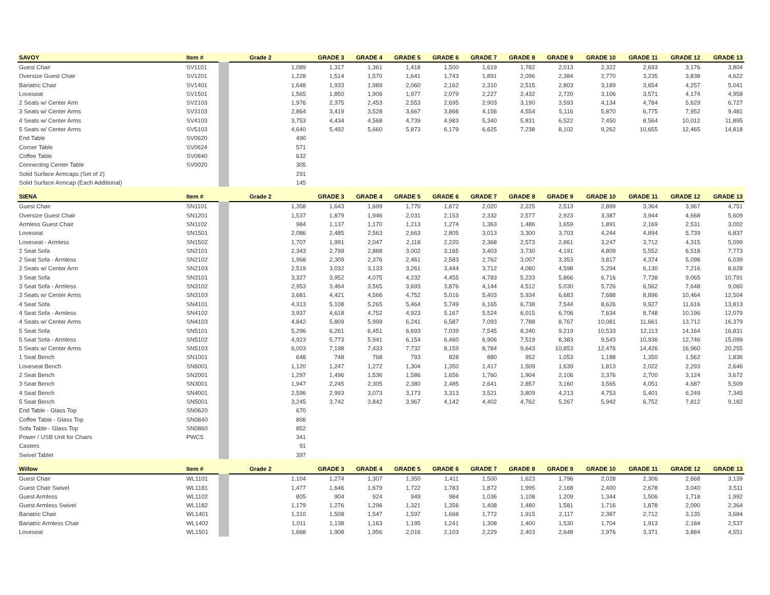| SAVOY | Item # | | Grade 2 | GRADE 3 | GRADE 4 | GRADE 5 | GRADE 6 | GRADE 7 | GRADE 8 | GRADE 9 | GRADE 10 | GRADE 11 | GRADE 12 | GRADE 13 |
| --- | --- | --- | --- | --- | --- | --- | --- | --- | --- | --- | --- | --- | --- | --- |
| Guest Chair | SV1101 | | 1,089 | 1,317 | 1,361 | 1,418 | 1,500 | 1,619 | 1,782 | 2,013 | 2,322 | 2,693 | 3,176 | 3,804 |
| Oversize Guest Chair | SV1201 | | 1,228 | 1,514 | 1,570 | 1,641 | 1,743 | 1,891 | 2,096 | 2,384 | 2,770 | 3,235 | 3,838 | 4,622 |
| Bariatric Chair | SV1401 | | 1,648 | 1,933 | 1,989 | 2,060 | 2,162 | 2,310 | 2,515 | 2,803 | 3,189 | 3,654 | 4,257 | 5,041 |
| Loveseat | SV1501 | | 1,565 | 1,850 | 1,906 | 1,977 | 2,079 | 2,227 | 2,432 | 2,720 | 3,106 | 3,571 | 4,174 | 4,958 |
| 2 Seats w/ Center Arm | SV2103 | | 1,976 | 2,375 | 2,453 | 2,553 | 2,695 | 2,903 | 3,190 | 3,593 | 4,134 | 4,784 | 5,629 | 6,727 |
| 3 Seats w/ Center Arms | SV3103 | | 2,864 | 3,419 | 3,528 | 3,667 | 3,866 | 4,156 | 4,554 | 5,116 | 5,870 | 6,775 | 7,952 | 9,481 |
| 4 Seats w/ Center Arms | SV4103 | | 3,753 | 4,434 | 4,568 | 4,739 | 4,983 | 5,340 | 5,831 | 6,522 | 7,450 | 8,564 | 10,012 | 11,895 |
| 5 Seats w/ Center Arms | SV5103 | | 4,640 | 5,492 | 5,660 | 5,873 | 6,179 | 6,625 | 7,238 | 8,102 | 9,262 | 10,655 | 12,465 | 14,818 |
| End Table | SV0620 | | 490 | | | | | | | | | | | |
| Corner Table | SV0624 | | 571 | | | | | | | | | | | |
| Coffee Table | SV0840 | | 632 | | | | | | | | | | | |
| Connecting Center Table | SV0020 | | 305 | | | | | | | | | | | |
| Solid Surface Armcaps (Set of 2) | | | 291 | | | | | | | | | | | |
| Solid Surface Armcap (Each Additional) | | | 145 | | | | | | | | | | | |
| SIENA | Item # | | Grade 2 | GRADE 3 | GRADE 4 | GRADE 5 | GRADE 6 | GRADE 7 | GRADE 8 | GRADE 9 | GRADE 10 | GRADE 11 | GRADE 12 | GRADE 13 |
| Guest Chair | SN1101 | | 1,358 | 1,643 | 1,699 | 1,770 | 1,872 | 2,020 | 2,225 | 2,513 | 2,899 | 3,364 | 3,967 | 4,751 |
| Oversize Guest Chair | SN1201 | | 1,537 | 1,879 | 1,946 | 2,031 | 2,153 | 2,332 | 2,577 | 2,923 | 3,387 | 3,944 | 4,668 | 5,609 |
| Armless Guest Chair | SN1102 | | 984 | 1,137 | 1,170 | 1,213 | 1,274 | 1,363 | 1,486 | 1,659 | 1,891 | 2,169 | 2,531 | 3,002 |
| Loveseat | SN1501 | | 2,086 | 2,485 | 2,563 | 2,663 | 2,805 | 3,013 | 3,300 | 3,703 | 4,244 | 4,894 | 5,739 | 6,837 |
| Loveseat - Armless | SN1502 | | 1,707 | 1,991 | 2,047 | 2,118 | 2,220 | 2,368 | 2,573 | 2,861 | 3,247 | 3,712 | 4,315 | 5,099 |
| 2 Seat Sofa | SN2101 | | 2,343 | 2,799 | 2,888 | 3,002 | 3,165 | 3,403 | 3,730 | 4,191 | 4,809 | 5,552 | 6,518 | 7,773 |
| 2 Seat Sofa - Armless | SN2102 | | 1,968 | 2,309 | 2,376 | 2,461 | 2,583 | 2,762 | 3,007 | 3,353 | 3,817 | 4,374 | 5,098 | 6,039 |
| 2 Seats w/ Center Arm | SN2103 | | 2,519 | 3,032 | 3,133 | 3,261 | 3,444 | 3,712 | 4,080 | 4,598 | 5,294 | 6,130 | 7,216 | 8,628 |
| 3 Seat Sofa | SN3101 | | 3,327 | 3,952 | 4,075 | 4,232 | 4,455 | 4,783 | 5,233 | 5,866 | 6,716 | 7,738 | 9,065 | 10,791 |
| 3 Seat Sofa - Armless | SN3102 | | 2,953 | 3,464 | 3,565 | 3,693 | 3,876 | 4,144 | 4,512 | 5,030 | 5,726 | 6,562 | 7,648 | 9,060 |
| 3 Seats w/ Center Arms | SN3103 | | 3,681 | 4,421 | 4,566 | 4,752 | 5,016 | 5,403 | 5,934 | 6,683 | 7,688 | 8,896 | 10,464 | 12,504 |
| 4 Seat Sofa | SN4101 | | 4,313 | 5,108 | 5,265 | 5,464 | 5,749 | 6,165 | 6,738 | 7,544 | 8,626 | 9,927 | 11,616 | 13,813 |
| 4 Seat Sofa - Armless | SN4102 | | 3,937 | 4,618 | 4,752 | 4,923 | 5,167 | 5,524 | 6,015 | 6,706 | 7,634 | 8,748 | 10,196 | 12,079 |
| 4 Seats w/ Center Arms | SN4103 | | 4,842 | 5,809 | 5,999 | 6,241 | 6,587 | 7,093 | 7,788 | 8,767 | 10,081 | 11,661 | 13,712 | 16,379 |
| 5 Seat Sofa | SN5101 | | 5,296 | 6,261 | 6,451 | 6,693 | 7,039 | 7,545 | 8,240 | 9,219 | 10,533 | 12,113 | 14,164 | 16,831 |
| 5 Seat Sofa - Armless | SN5102 | | 4,923 | 5,773 | 5,941 | 6,154 | 6,460 | 6,906 | 7,519 | 8,383 | 9,543 | 10,936 | 12,746 | 15,099 |
| 5 Seats w/ Center Arms | SN5103 | | 6,003 | 7,198 | 7,433 | 7,732 | 8,159 | 8,784 | 9,643 | 10,853 | 12,476 | 14,426 | 16,960 | 20,255 |
| 1 Seat Bench | SN1001 | | 648 | 748 | 768 | 793 | 828 | 880 | 952 | 1,053 | 1,188 | 1,350 | 1,562 | 1,836 |
| Loveseat Bench | SN6001 | | 1,120 | 1,247 | 1,272 | 1,304 | 1,350 | 1,417 | 1,509 | 1,639 | 1,813 | 2,022 | 2,293 | 2,646 |
| 2 Seat Bench | SN2001 | | 1,297 | 1,496 | 1,536 | 1,586 | 1,656 | 1,760 | 1,904 | 2,106 | 2,376 | 2,700 | 3,124 | 3,672 |
| 3 Seat Bench | SN3001 | | 1,947 | 2,245 | 2,305 | 2,380 | 2,485 | 2,641 | 2,857 | 3,160 | 3,565 | 4,051 | 4,687 | 5,509 |
| 4 Seat Bench | SN4001 | | 2,596 | 2,993 | 3,073 | 3,173 | 3,313 | 3,521 | 3,809 | 4,213 | 4,753 | 5,401 | 6,249 | 7,345 |
| 5 Seat Bench | SN5001 | | 3,245 | 3,742 | 3,842 | 3,967 | 4,142 | 4,402 | 4,762 | 5,267 | 5,942 | 6,752 | 7,812 | 9,182 |
| End Table - Glass Top | SN0620 | | 670 | | | | | | | | | | | |
| Coffee Table - Glass Top | SN0840 | | 806 | | | | | | | | | | | |
| Sofa Table - Glass Top | SN0860 | | 852 | | | | | | | | | | | |
| Power / USB Unit for Chairs | PWC5 | | 341 | | | | | | | | | | | |
| Casters | | | 91 | | | | | | | | | | | |
| Swivel Tablet | | | 397 | | | | | | | | | | | |
| Willow | Item # | | Grade 2 | GRADE 3 | GRADE 4 | GRADE 5 | GRADE 6 | GRADE 7 | GRADE 8 | GRADE 9 | GRADE 10 | GRADE 11 | GRADE 12 | GRADE 13 |
| Guest Chair | WL1101 | | 1,104 | 1,274 | 1,307 | 1,350 | 1,411 | 1,500 | 1,623 | 1,796 | 2,028 | 2,306 | 2,668 | 3,139 |
| Guest Chair Swivel | WL1181 | | 1,477 | 1,646 | 1,679 | 1,722 | 1,783 | 1,872 | 1,995 | 2,168 | 2,400 | 2,678 | 3,040 | 3,511 |
| Guest Armless | WL1102 | | 805 | 904 | 924 | 949 | 984 | 1,036 | 1,108 | 1,209 | 1,344 | 1,506 | 1,718 | 1,992 |
| Guest Armless Swivel | WL1182 | | 1,179 | 1,276 | 1,296 | 1,321 | 1,356 | 1,408 | 1,480 | 1,581 | 1,716 | 1,878 | 2,090 | 2,364 |
| Bariatric Chair | WL1401 | | 1,310 | 1,508 | 1,547 | 1,597 | 1,668 | 1,772 | 1,915 | 2,117 | 2,387 | 2,712 | 3,135 | 3,684 |
| Bariatric Armless Chair | WL1402 | | 1,011 | 1,138 | 1,163 | 1,195 | 1,241 | 1,308 | 1,400 | 1,530 | 1,704 | 1,913 | 2,184 | 2,537 |
| Loveseat | WL1501 | | 1,668 | 1,908 | 1,956 | 2,016 | 2,103 | 2,229 | 2,403 | 2,648 | 2,976 | 3,371 | 3,884 | 4,551 |